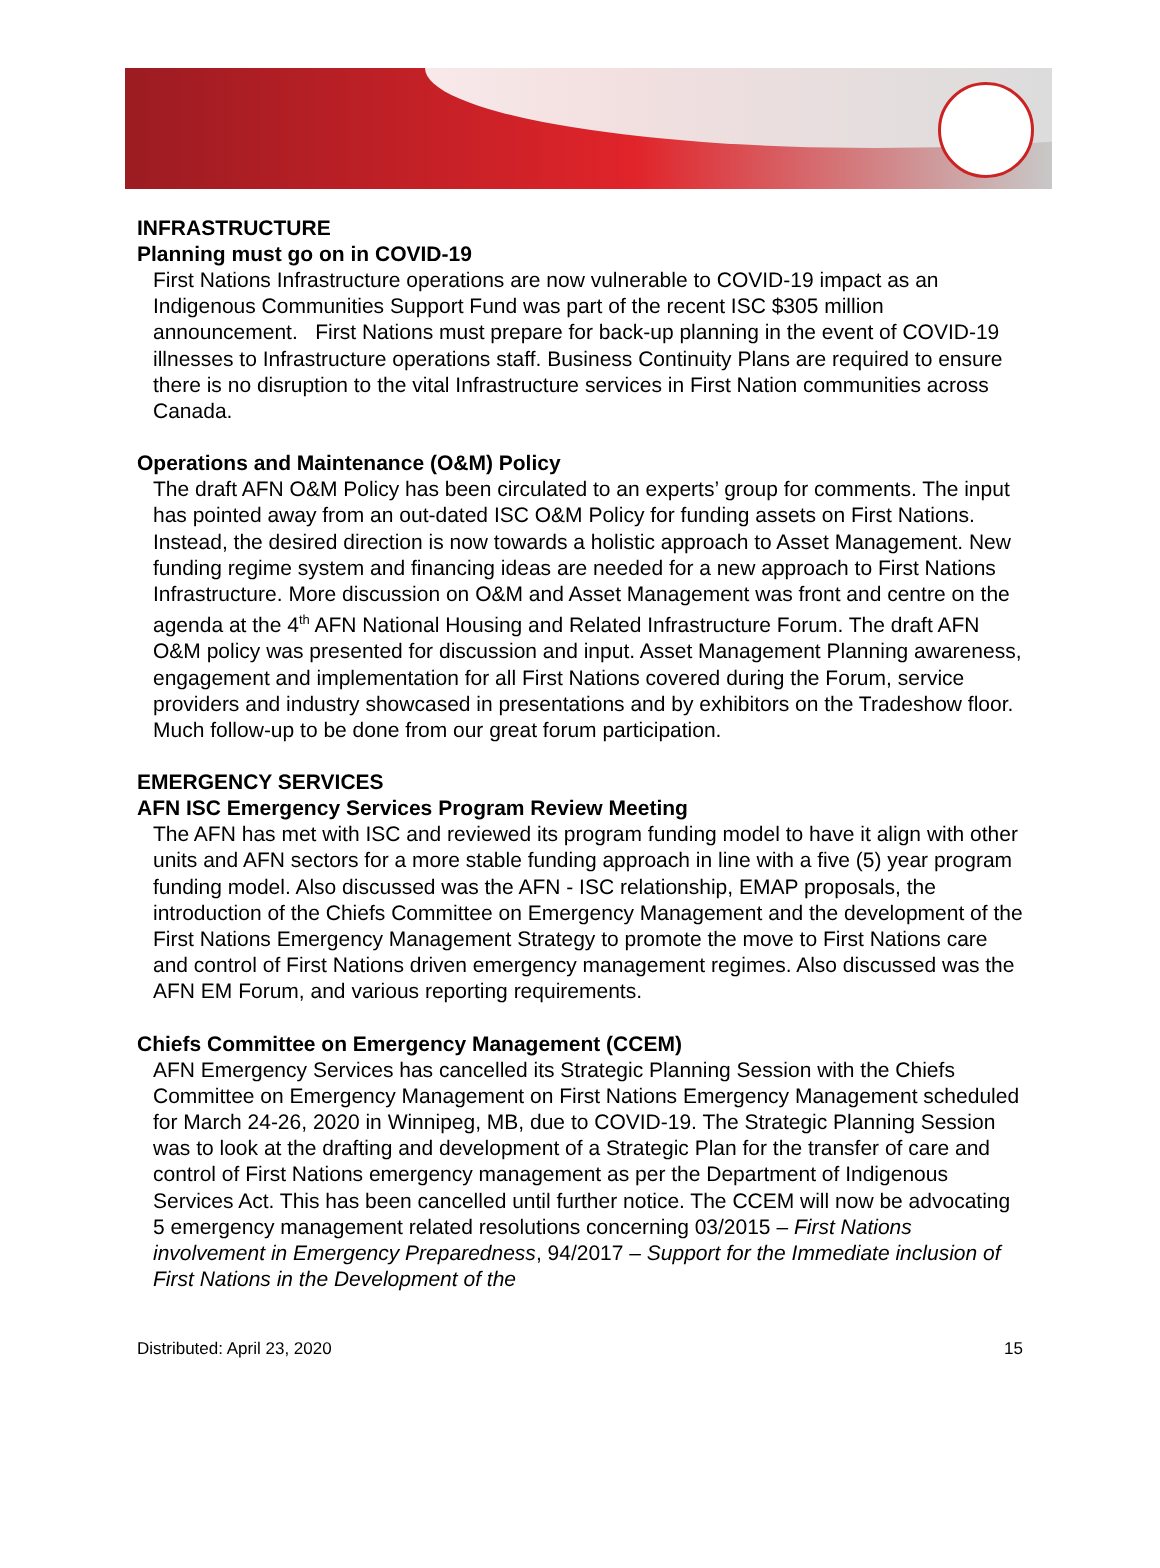INFRASTRUCTURE
Planning must go on in COVID-19
First Nations Infrastructure operations are now vulnerable to COVID-19 impact as an Indigenous Communities Support Fund was part of the recent ISC $305 million announcement. First Nations must prepare for back-up planning in the event of COVID-19 illnesses to Infrastructure operations staff. Business Continuity Plans are required to ensure there is no disruption to the vital Infrastructure services in First Nation communities across Canada.
Operations and Maintenance (O&M) Policy
The draft AFN O&M Policy has been circulated to an experts’ group for comments. The input has pointed away from an out-dated ISC O&M Policy for funding assets on First Nations. Instead, the desired direction is now towards a holistic approach to Asset Management. New funding regime system and financing ideas are needed for a new approach to First Nations Infrastructure. More discussion on O&M and Asset Management was front and centre on the agenda at the 4<sup>th</sup> AFN National Housing and Related Infrastructure Forum. The draft AFN O&M policy was presented for discussion and input. Asset Management Planning awareness, engagement and implementation for all First Nations covered during the Forum, service providers and industry showcased in presentations and by exhibitors on the Tradeshow floor. Much follow-up to be done from our great forum participation.
EMERGENCY SERVICES
AFN ISC Emergency Services Program Review Meeting
The AFN has met with ISC and reviewed its program funding model to have it align with other units and AFN sectors for a more stable funding approach in line with a five (5) year program funding model. Also discussed was the AFN - ISC relationship, EMAP proposals, the introduction of the Chiefs Committee on Emergency Management and the development of the First Nations Emergency Management Strategy to promote the move to First Nations care and control of First Nations driven emergency management regimes. Also discussed was the AFN EM Forum, and various reporting requirements.
Chiefs Committee on Emergency Management (CCEM)
AFN Emergency Services has cancelled its Strategic Planning Session with the Chiefs Committee on Emergency Management on First Nations Emergency Management scheduled for March 24-26, 2020 in Winnipeg, MB, due to COVID-19. The Strategic Planning Session was to look at the drafting and development of a Strategic Plan for the transfer of care and control of First Nations emergency management as per the Department of Indigenous Services Act. This has been cancelled until further notice. The CCEM will now be advocating 5 emergency management related resolutions concerning 03/2015 – First Nations involvement in Emergency Preparedness, 94/2017 – Support for the Immediate inclusion of First Nations in the Development of the
Distributed: April 23, 2020 15